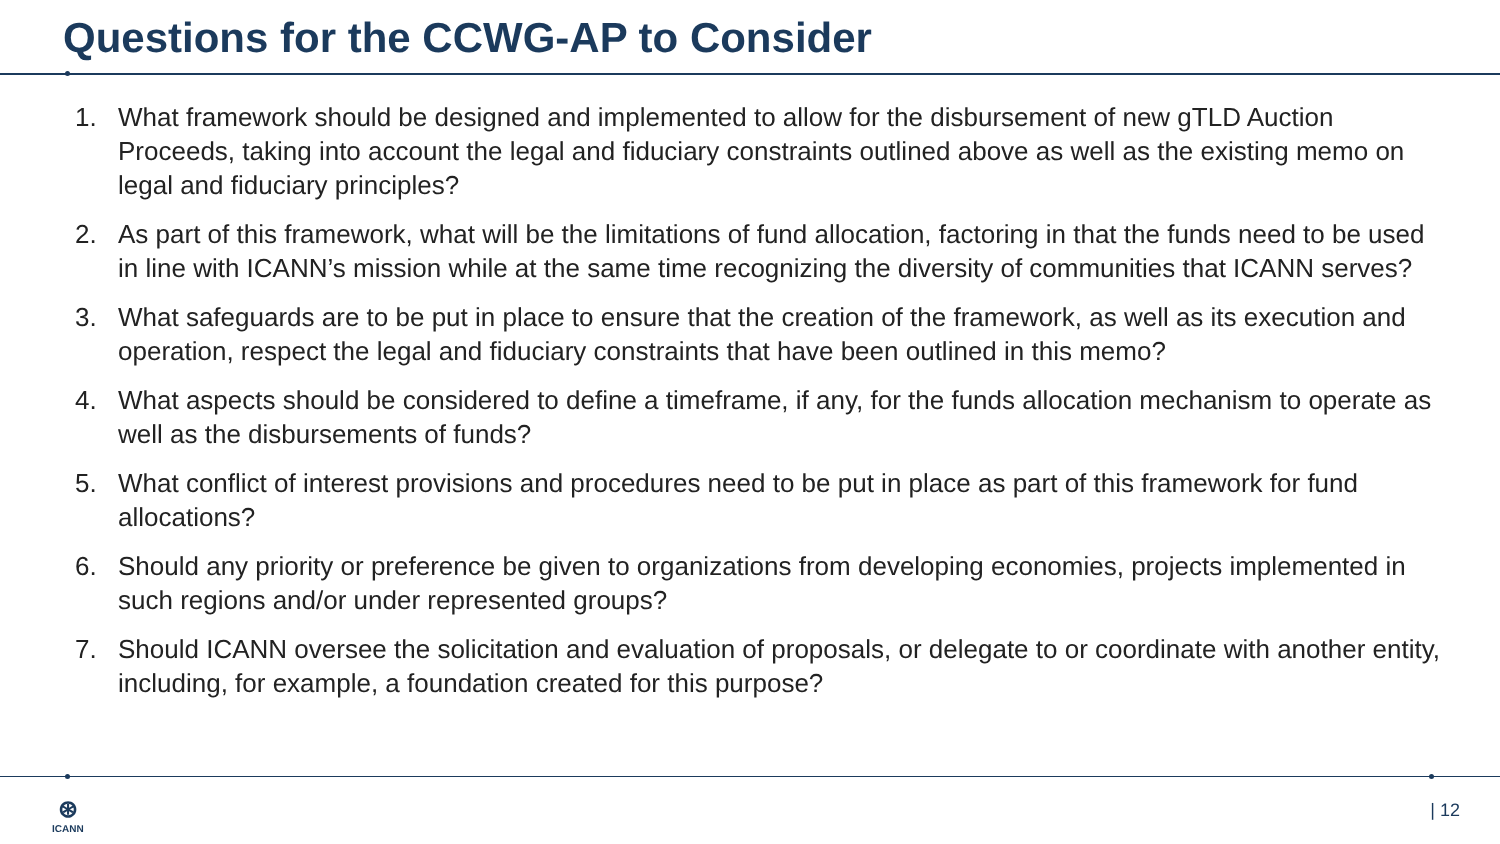Questions for the CCWG-AP to Consider
1. What framework should be designed and implemented to allow for the disbursement of new gTLD Auction Proceeds, taking into account the legal and fiduciary constraints outlined above as well as the existing memo on legal and fiduciary principles?
2. As part of this framework, what will be the limitations of fund allocation, factoring in that the funds need to be used in line with ICANN’s mission while at the same time recognizing the diversity of communities that ICANN serves?
3. What safeguards are to be put in place to ensure that the creation of the framework, as well as its execution and operation, respect the legal and fiduciary constraints that have been outlined in this memo?
4. What aspects should be considered to define a timeframe, if any, for the funds allocation mechanism to operate as well as the disbursements of funds?
5. What conflict of interest provisions and procedures need to be put in place as part of this framework for fund allocations?
6. Should any priority or preference be given to organizations from developing economies, projects implemented in such regions and/or under represented groups?
7. Should ICANN oversee the solicitation and evaluation of proposals, or delegate to or coordinate with another entity, including, for example, a foundation created for this purpose?
⊛
ICANN
| 12